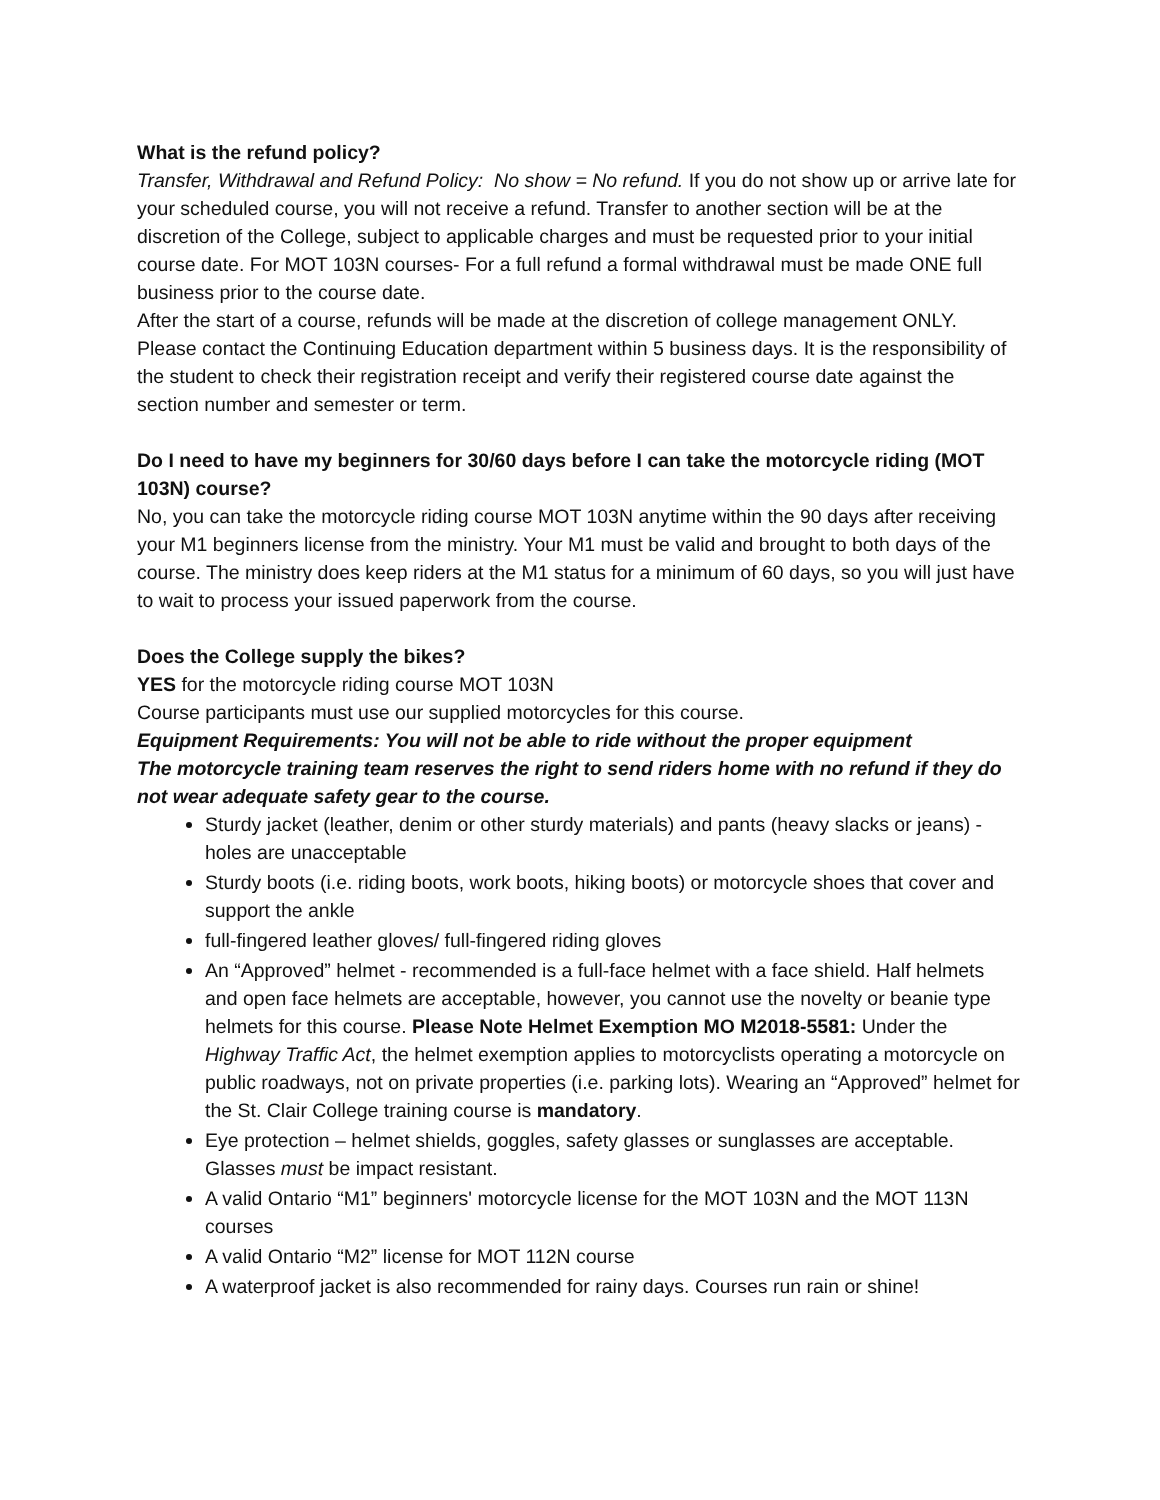What is the refund policy?
Transfer, Withdrawal and Refund Policy: No show = No refund. If you do not show up or arrive late for your scheduled course, you will not receive a refund. Transfer to another section will be at the discretion of the College, subject to applicable charges and must be requested prior to your initial course date. For MOT 103N courses- For a full refund a formal withdrawal must be made ONE full business prior to the course date.
After the start of a course, refunds will be made at the discretion of college management ONLY. Please contact the Continuing Education department within 5 business days. It is the responsibility of the student to check their registration receipt and verify their registered course date against the section number and semester or term.
Do I need to have my beginners for 30/60 days before I can take the motorcycle riding (MOT 103N) course?
No, you can take the motorcycle riding course MOT 103N anytime within the 90 days after receiving your M1 beginners license from the ministry. Your M1 must be valid and brought to both days of the course. The ministry does keep riders at the M1 status for a minimum of 60 days, so you will just have to wait to process your issued paperwork from the course.
Does the College supply the bikes?
YES for the motorcycle riding course MOT 103N
Course participants must use our supplied motorcycles for this course.
Equipment Requirements: You will not be able to ride without the proper equipment
The motorcycle training team reserves the right to send riders home with no refund if they do not wear adequate safety gear to the course.
Sturdy jacket (leather, denim or other sturdy materials) and pants (heavy slacks or jeans) - holes are unacceptable
Sturdy boots (i.e. riding boots, work boots, hiking boots) or motorcycle shoes that cover and support the ankle
full-fingered leather gloves/ full-fingered riding gloves
An “Approved” helmet - recommended is a full-face helmet with a face shield. Half helmets and open face helmets are acceptable, however, you cannot use the novelty or beanie type helmets for this course. Please Note Helmet Exemption MO M2018-5581: Under the Highway Traffic Act, the helmet exemption applies to motorcyclists operating a motorcycle on public roadways, not on private properties (i.e. parking lots). Wearing an “Approved” helmet for the St. Clair College training course is mandatory.
Eye protection – helmet shields, goggles, safety glasses or sunglasses are acceptable. Glasses must be impact resistant.
A valid Ontario “M1” beginners' motorcycle license for the MOT 103N and the MOT 113N courses
A valid Ontario “M2” license for MOT 112N course
A waterproof jacket is also recommended for rainy days. Courses run rain or shine!